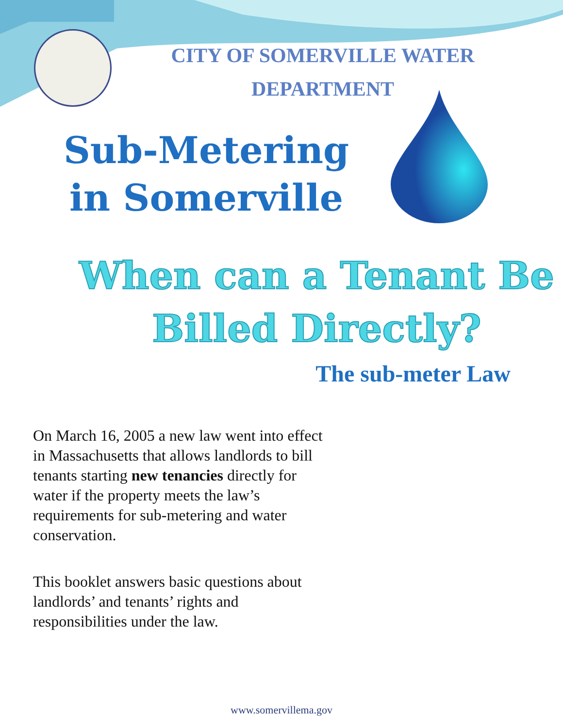CITY OF SOMERVILLE WATER DEPARTMENT
Sub-Metering in Somerville
When can a Tenant Be Billed Directly?
The sub-meter Law
On March 16, 2005 a new law went into effect in Massachusetts that allows landlords to bill tenants starting new tenancies directly for water if the property meets the law’s requirements for sub-metering and water conservation.
This booklet answers basic questions about landlords’ and tenants’ rights and responsibilities under the law.
www.somervillema.gov